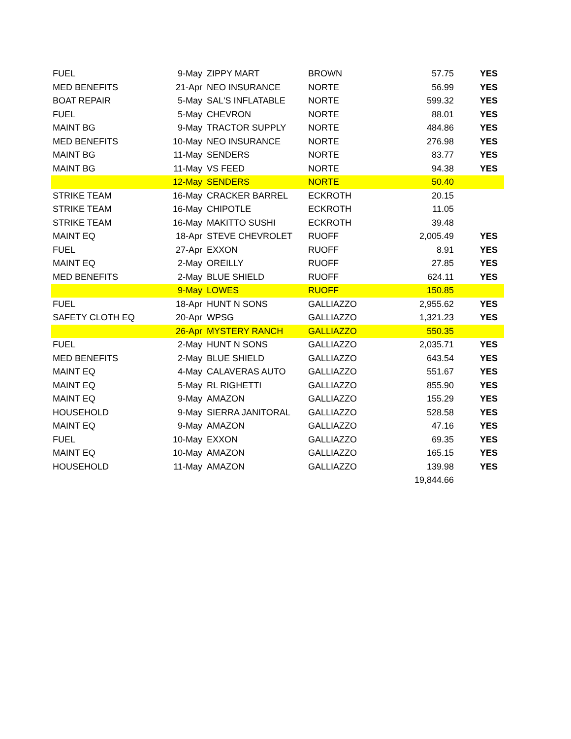| FUEL | 9-May | ZIPPY MART | BROWN | 57.75 | YES |
| MED BENEFITS | 21-Apr | NEO INSURANCE | NORTE | 56.99 | YES |
| BOAT REPAIR | 5-May | SAL'S INFLATABLE | NORTE | 599.32 | YES |
| FUEL | 5-May | CHEVRON | NORTE | 88.01 | YES |
| MAINT BG | 9-May | TRACTOR SUPPLY | NORTE | 484.86 | YES |
| MED BENEFITS | 10-May | NEO INSURANCE | NORTE | 276.98 | YES |
| MAINT BG | 11-May | SENDERS | NORTE | 83.77 | YES |
| MAINT BG | 11-May | VS FEED | NORTE | 94.38 | YES |
| | 12-May | SENDERS | NORTE | 50.40 | |
| STRIKE TEAM | 16-May | CRACKER BARREL | ECKROTH | 20.15 | |
| STRIKE TEAM | 16-May | CHIPOTLE | ECKROTH | 11.05 | |
| STRIKE TEAM | 16-May | MAKITTO SUSHI | ECKROTH | 39.48 | |
| MAINT EQ | 18-Apr | STEVE CHEVROLET | RUOFF | 2,005.49 | YES |
| FUEL | 27-Apr | EXXON | RUOFF | 8.91 | YES |
| MAINT EQ | 2-May | OREILLY | RUOFF | 27.85 | YES |
| MED BENEFITS | 2-May | BLUE SHIELD | RUOFF | 624.11 | YES |
| | 9-May | LOWES | RUOFF | 150.85 | |
| FUEL | 18-Apr | HUNT N SONS | GALLIAZZO | 2,955.62 | YES |
| SAFETY CLOTH EQ | 20-Apr | WPSG | GALLIAZZO | 1,321.23 | YES |
| | 26-Apr | MYSTERY RANCH | GALLIAZZO | 550.35 | |
| FUEL | 2-May | HUNT N SONS | GALLIAZZO | 2,035.71 | YES |
| MED BENEFITS | 2-May | BLUE SHIELD | GALLIAZZO | 643.54 | YES |
| MAINT EQ | 4-May | CALAVERAS AUTO | GALLIAZZO | 551.67 | YES |
| MAINT EQ | 5-May | RL RIGHETTI | GALLIAZZO | 855.90 | YES |
| MAINT EQ | 9-May | AMAZON | GALLIAZZO | 155.29 | YES |
| HOUSEHOLD | 9-May | SIERRA JANITORAL | GALLIAZZO | 528.58 | YES |
| MAINT EQ | 9-May | AMAZON | GALLIAZZO | 47.16 | YES |
| FUEL | 10-May | EXXON | GALLIAZZO | 69.35 | YES |
| MAINT EQ | 10-May | AMAZON | GALLIAZZO | 165.15 | YES |
| HOUSEHOLD | 11-May | AMAZON | GALLIAZZO | 139.98 | YES |
| | | | | 19,844.66 | |